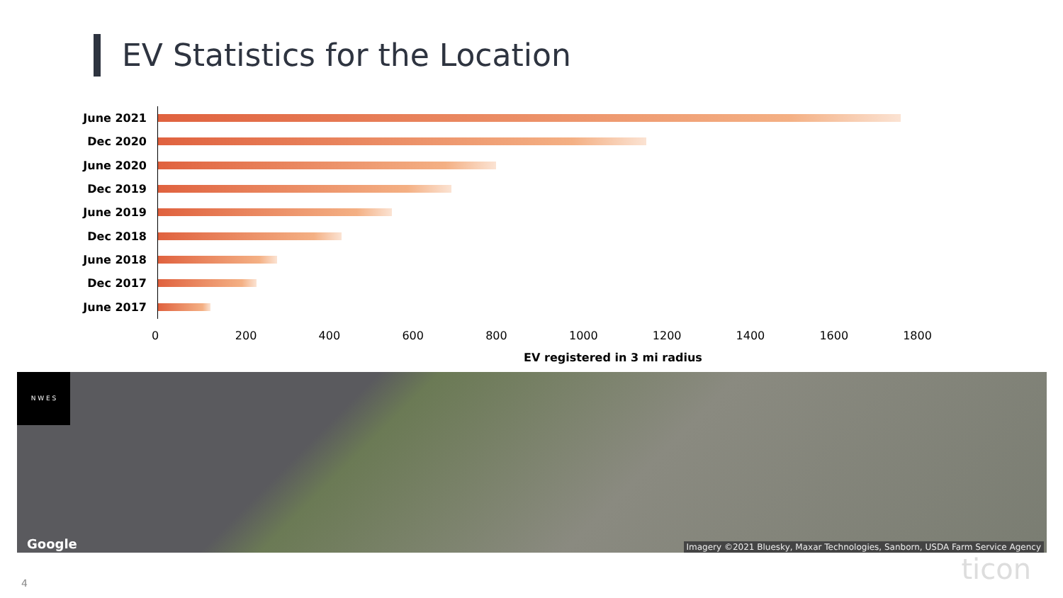EV Statistics for the Location
June 2021
Dec 2020
June 2020
Dec 2019
June 2019
Dec 2018
June 2018
Dec 2017
June 2017
0 200 400 600 800 1000 1200 1400 1600 1800
EV registered in 3 mi radius
N W E S
Google
Imagery ©2021 Bluesky, Maxar Technologies, Sanborn, USDA Farm Service Agency
4 ticon